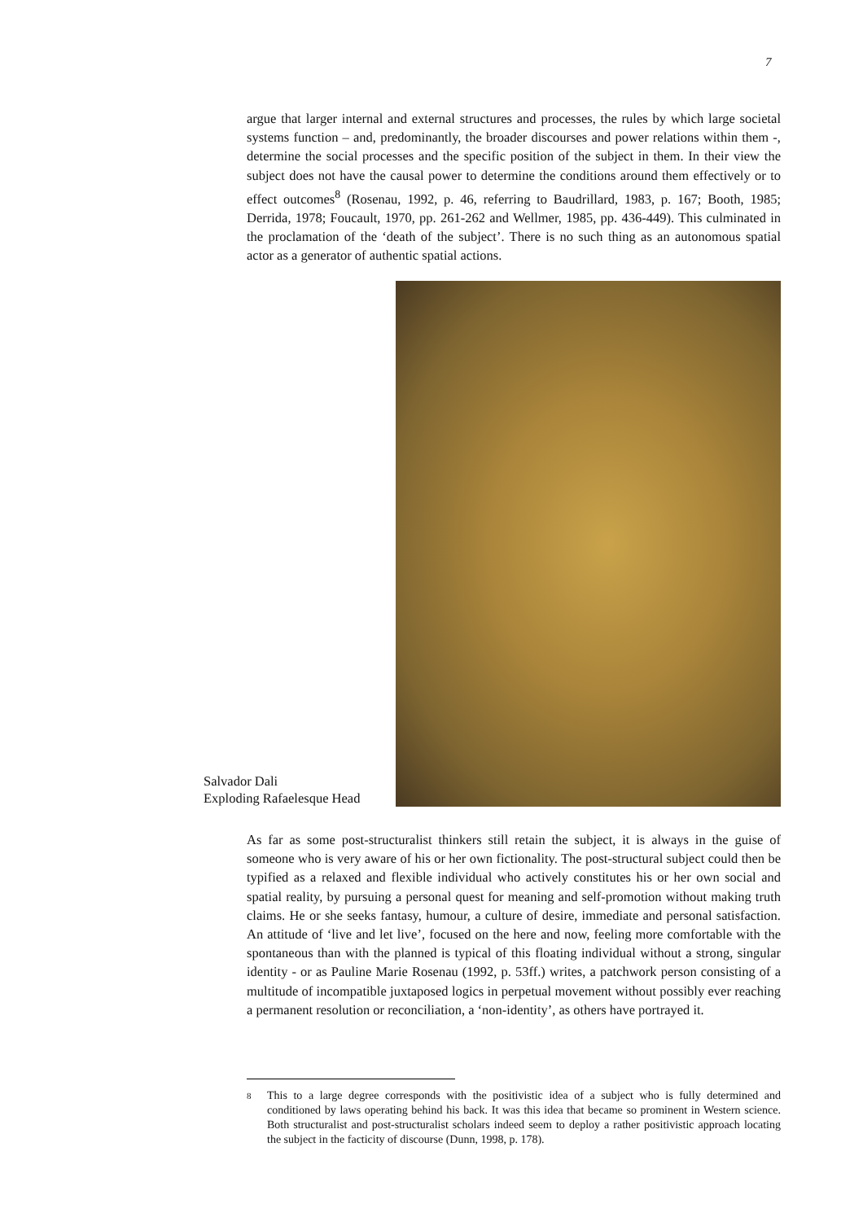7
argue that larger internal and external structures and processes, the rules by which large societal systems function – and, predominantly, the broader discourses and power relations within them -, determine the social processes and the specific position of the subject in them. In their view the subject does not have the causal power to determine the conditions around them effectively or to effect outcomes<sup>8</sup> (Rosenau, 1992, p. 46, referring to Baudrillard, 1983, p. 167; Booth, 1985; Derrida, 1978; Foucault, 1970, pp. 261-262 and Wellmer, 1985, pp. 436-449). This culminated in the proclamation of the ‘death of the subject’. There is no such thing as an autonomous spatial actor as a generator of authentic spatial actions.
Salvador Dali
Exploding Rafaelesque Head
As far as some post-structuralist thinkers still retain the subject, it is always in the guise of someone who is very aware of his or her own fictionality. The post-structural subject could then be typified as a relaxed and flexible individual who actively constitutes his or her own social and spatial reality, by pursuing a personal quest for meaning and self-promotion without making truth claims. He or she seeks fantasy, humour, a culture of desire, immediate and personal satisfaction. An attitude of ‘live and let live’, focused on the here and now, feeling more comfortable with the spontaneous than with the planned is typical of this floating individual without a strong, singular identity - or as Pauline Marie Rosenau (1992, p. 53ff.) writes, a patchwork person consisting of a multitude of incompatible juxtaposed logics in perpetual movement without possibly ever reaching a permanent resolution or reconciliation, a ‘non-identity’, as others have portrayed it.
<sup>8</sup>
This to a large degree corresponds with the positivistic idea of a subject who is fully determined and conditioned by laws operating behind his back. It was this idea that became so prominent in Western science. Both structuralist and post-structuralist scholars indeed seem to deploy a rather positivistic approach locating the subject in the facticity of discourse (Dunn, 1998, p. 178).